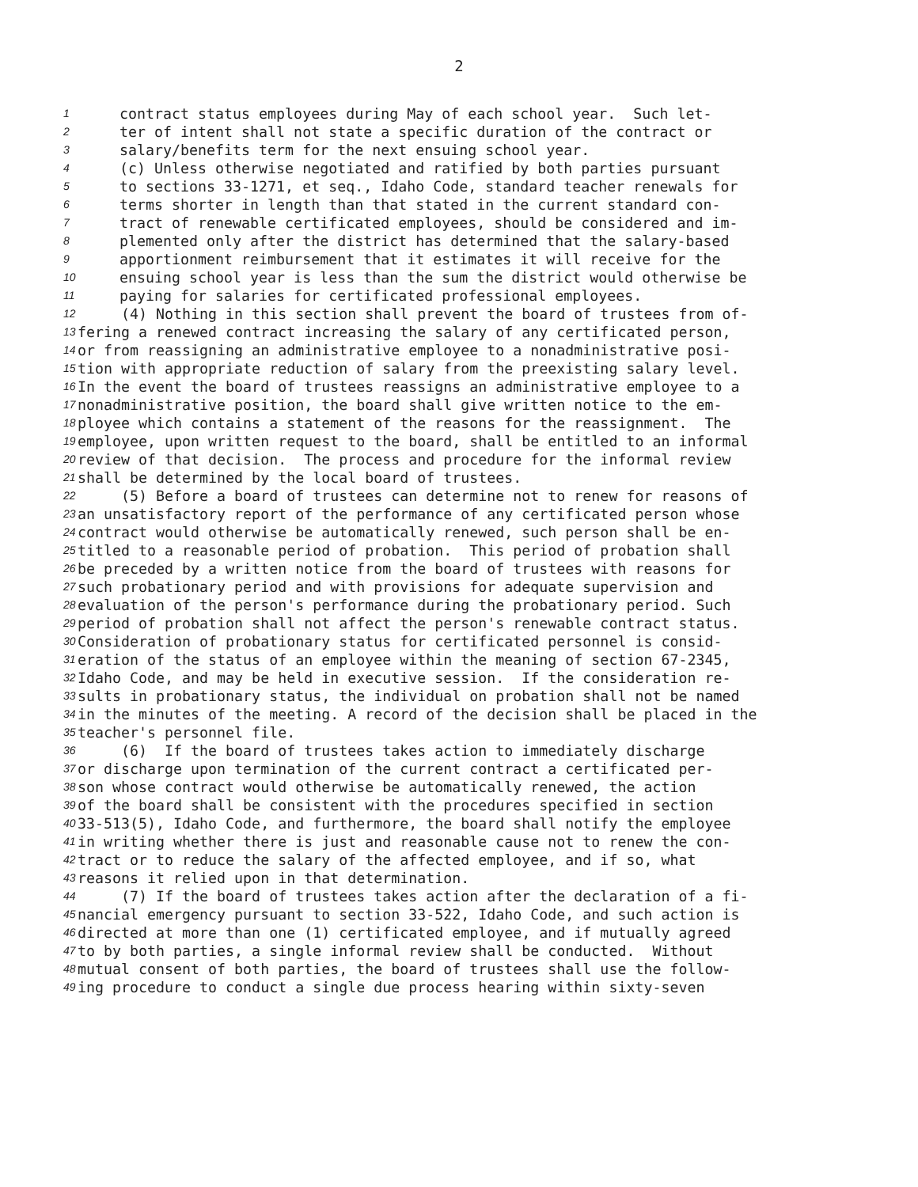2
1 contract status employees during May of each school year. Such let-
2 ter of intent shall not state a specific duration of the contract or
3 salary/benefits term for the next ensuing school year.
4 (c) Unless otherwise negotiated and ratified by both parties pursuant
5 to sections 33-1271, et seq., Idaho Code, standard teacher renewals for
6 terms shorter in length than that stated in the current standard con-
7 tract of renewable certificated employees, should be considered and im-
8 plemented only after the district has determined that the salary-based
9 apportionment reimbursement that it estimates it will receive for the
10 ensuing school year is less than the sum the district would otherwise be
11 paying for salaries for certificated professional employees.
12 (4) Nothing in this section shall prevent the board of trustees from of-
13 fering a renewed contract increasing the salary of any certificated person,
14 or from reassigning an administrative employee to a nonadministrative posi-
15 tion with appropriate reduction of salary from the preexisting salary level.
16 In the event the board of trustees reassigns an administrative employee to a
17 nonadministrative position, the board shall give written notice to the em-
18 ployee which contains a statement of the reasons for the reassignment. The
19 employee, upon written request to the board, shall be entitled to an informal
20 review of that decision. The process and procedure for the informal review
21 shall be determined by the local board of trustees.
22 (5) Before a board of trustees can determine not to renew for reasons of
23 an unsatisfactory report of the performance of any certificated person whose
24 contract would otherwise be automatically renewed, such person shall be en-
25 titled to a reasonable period of probation. This period of probation shall
26 be preceded by a written notice from the board of trustees with reasons for
27 such probationary period and with provisions for adequate supervision and
28 evaluation of the person's performance during the probationary period. Such
29 period of probation shall not affect the person's renewable contract status.
30 Consideration of probationary status for certificated personnel is consid-
31 eration of the status of an employee within the meaning of section 67-2345,
32 Idaho Code, and may be held in executive session. If the consideration re-
33 sults in probationary status, the individual on probation shall not be named
34 in the minutes of the meeting. A record of the decision shall be placed in the
35 teacher's personnel file.
36 (6) If the board of trustees takes action to immediately discharge
37 or discharge upon termination of the current contract a certificated per-
38 son whose contract would otherwise be automatically renewed, the action
39 of the board shall be consistent with the procedures specified in section
40 33-513(5), Idaho Code, and furthermore, the board shall notify the employee
41 in writing whether there is just and reasonable cause not to renew the con-
42 tract or to reduce the salary of the affected employee, and if so, what
43 reasons it relied upon in that determination.
44 (7) If the board of trustees takes action after the declaration of a fi-
45 nancial emergency pursuant to section 33-522, Idaho Code, and such action is
46 directed at more than one (1) certificated employee, and if mutually agreed
47 to by both parties, a single informal review shall be conducted. Without
48 mutual consent of both parties, the board of trustees shall use the follow-
49 ing procedure to conduct a single due process hearing within sixty-seven